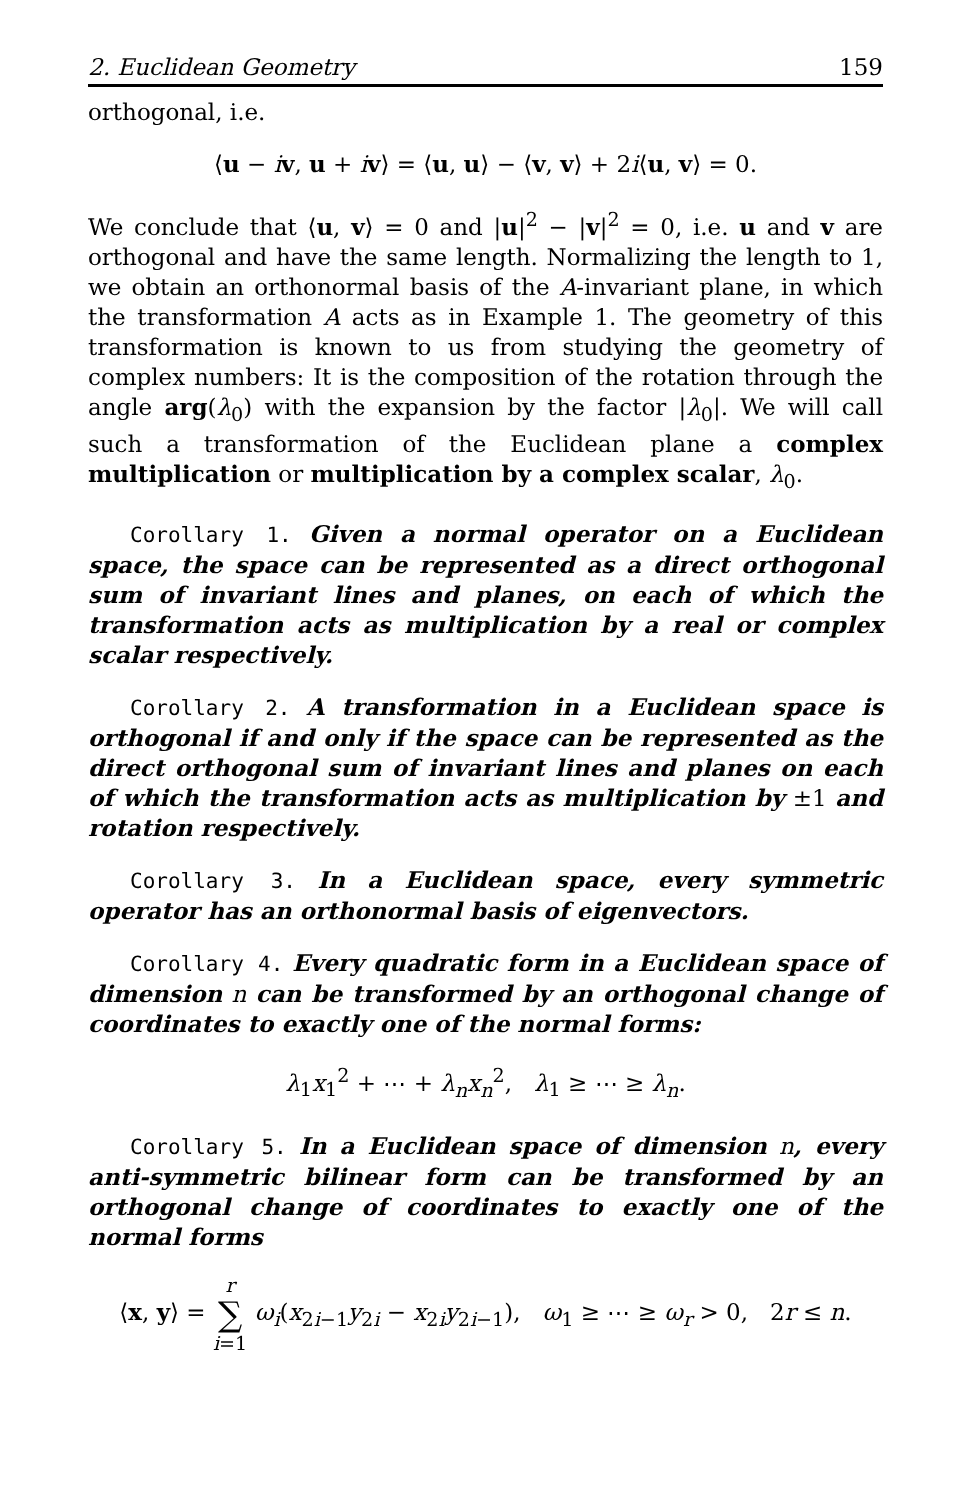2. Euclidean Geometry 159
orthogonal, i.e.
⟨u − iv, u + iv⟩ = ⟨u, u⟩ − ⟨v, v⟩ + 2i⟨u, v⟩ = 0.
We conclude that ⟨u, v⟩ = 0 and |u|<sup>2</sup> − |v|<sup>2</sup> = 0, i.e. u and v are orthogonal and have the same length. Normalizing the length to 1, we obtain an orthonormal basis of the A-invariant plane, in which the transformation A acts as in Example 1. The geometry of this transformation is known to us from studying the geometry of complex numbers: It is the composition of the rotation through the angle arg(λ<sub>0</sub>) with the expansion by the factor |λ<sub>0</sub>|. We will call such a transformation of the Euclidean plane a complex multiplication or multiplication by a complex scalar, λ<sub>0</sub>.
Corollary 1. Given a normal operator on a Euclidean space, the space can be represented as a direct orthogonal sum of invariant lines and planes, on each of which the transformation acts as multiplication by a real or complex scalar respectively.
Corollary 2. A transformation in a Euclidean space is orthogonal if and only if the space can be represented as the direct orthogonal sum of invariant lines and planes on each of which the transformation acts as multiplication by ±1 and rotation respectively.
Corollary 3. In a Euclidean space, every symmetric operator has an orthonormal basis of eigenvectors.
Corollary 4. Every quadratic form in a Euclidean space of dimension n can be transformed by an orthogonal change of coordinates to exactly one of the normal forms:
λ<sub>1</sub>x<sub>1</sub><sup>2</sup> + ⋯ + λ<sub>n</sub>x<sub>n</sub><sup>2</sup>, λ<sub>1</sub> ≥ ⋯ ≥ λ<sub>n</sub>.
Corollary 5. In a Euclidean space of dimension n, every anti-symmetric bilinear form can be transformed by an orthogonal change of coordinates to exactly one of the normal forms
⟨x, y⟩ = r
∑
i=1 ω<sub>i</sub>(x<sub>2i−1</sub>y<sub>2i</sub> − x<sub>2i</sub>y<sub>2i−1</sub>), ω<sub>1</sub> ≥ ⋯ ≥ ω<sub>r</sub> > 0, 2r ≤ n.